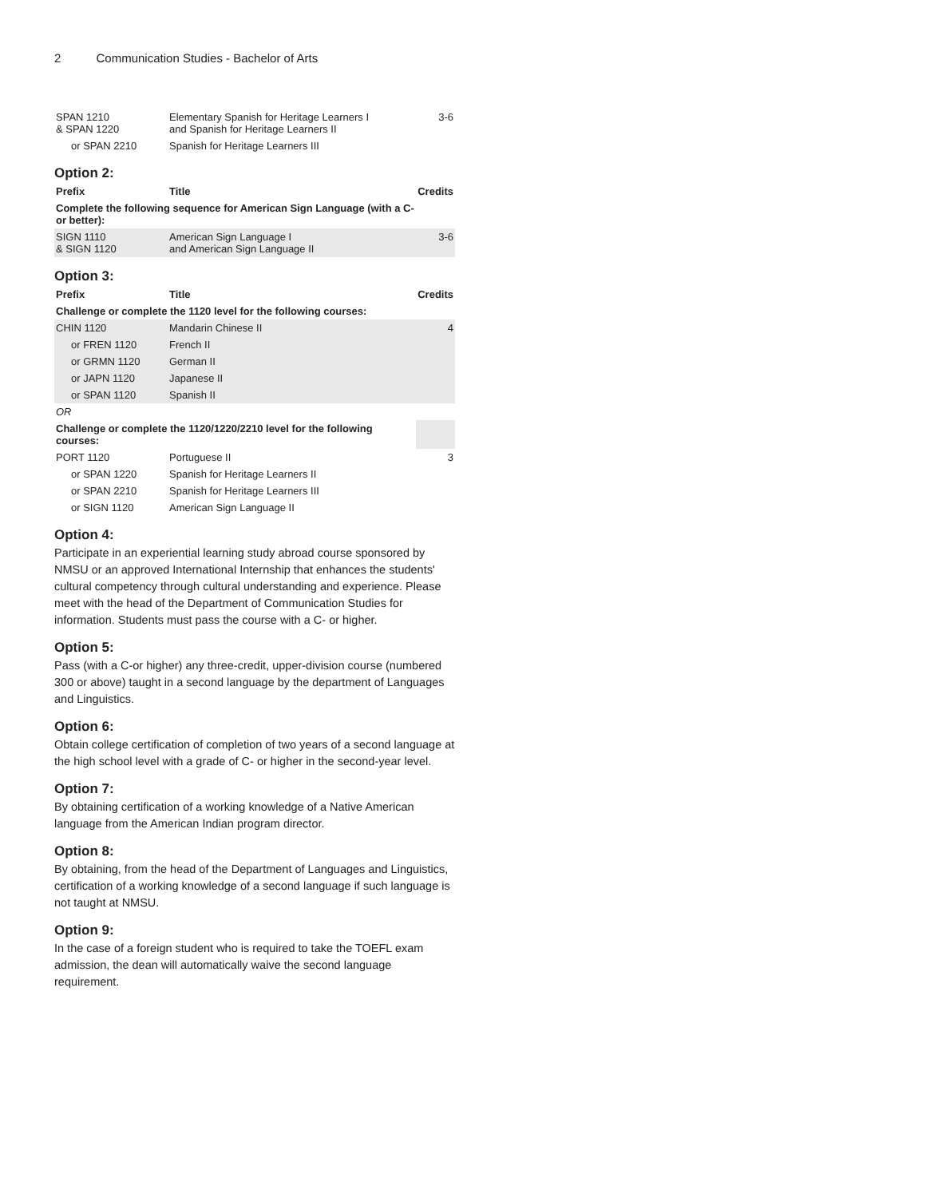2 Communication Studies - Bachelor of Arts
| SPAN 1210 & SPAN 1220 | Elementary Spanish for Heritage Learners I and Spanish for Heritage Learners II | 3-6 |
| or SPAN 2210 | Spanish for Heritage Learners III | |
Option 2:
| Prefix | Title | Credits |
| --- | --- | --- |
| Complete the following sequence for American Sign Language (with a C- or better): | | |
| SIGN 1110 & SIGN 1120 | American Sign Language I and American Sign Language II | 3-6 |
Option 3:
| Prefix | Title | Credits |
| --- | --- | --- |
| Challenge or complete the 1120 level for the following courses: | | |
| CHIN 1120 | Mandarin Chinese II | 4 |
| or FREN 1120 | French II | |
| or GRMN 1120 | German II | |
| or JAPN 1120 | Japanese II | |
| or SPAN 1120 | Spanish II | |
| OR | | |
| Challenge or complete the 1120/1220/2210 level for the following courses: | | |
| PORT 1120 | Portuguese II | 3 |
| or SPAN 1220 | Spanish for Heritage Learners II | |
| or SPAN 2210 | Spanish for Heritage Learners III | |
| or SIGN 1120 | American Sign Language II | |
Option 4:
Participate in an experiential learning study abroad course sponsored by NMSU or an approved International Internship that enhances the students' cultural competency through cultural understanding and experience. Please meet with the head of the Department of Communication Studies for information. Students must pass the course with a C- or higher.
Option 5:
Pass (with a C-or higher) any three-credit, upper-division course (numbered 300 or above) taught in a second language by the department of Languages and Linguistics.
Option 6:
Obtain college certification of completion of two years of a second language at the high school level with a grade of C- or higher in the second-year level.
Option 7:
By obtaining certification of a working knowledge of a Native American language from the American Indian program director.
Option 8:
By obtaining, from the head of the Department of Languages and Linguistics, certification of a working knowledge of a second language if such language is not taught at NMSU.
Option 9:
In the case of a foreign student who is required to take the TOEFL exam admission, the dean will automatically waive the second language requirement.